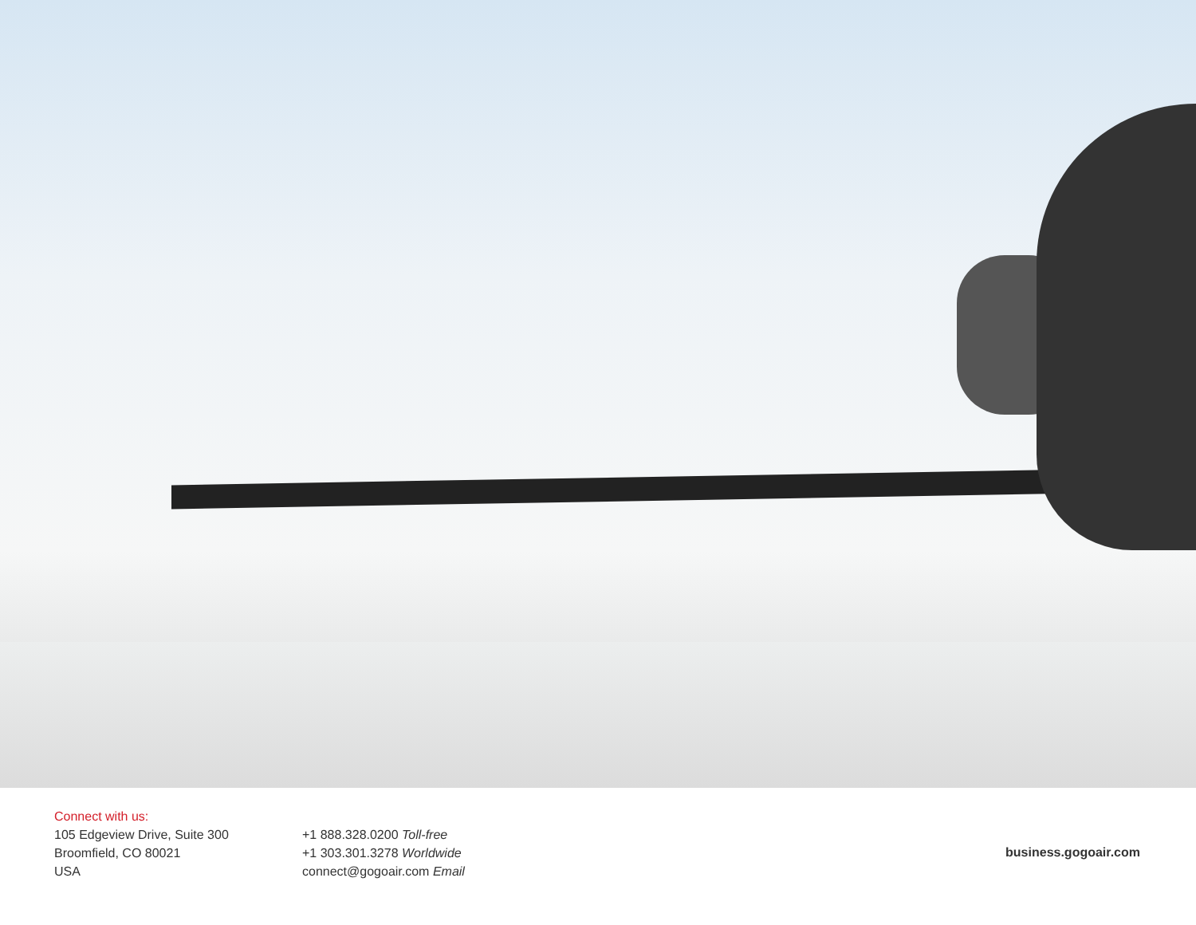Connect with us:
105 Edgeview Drive, Suite 300
Broomfield, CO 80021
USA
+1 888.328.0200 Toll-free
+1 303.301.3278 Worldwide
connect@gogoair.com Email
business.gogoair.com